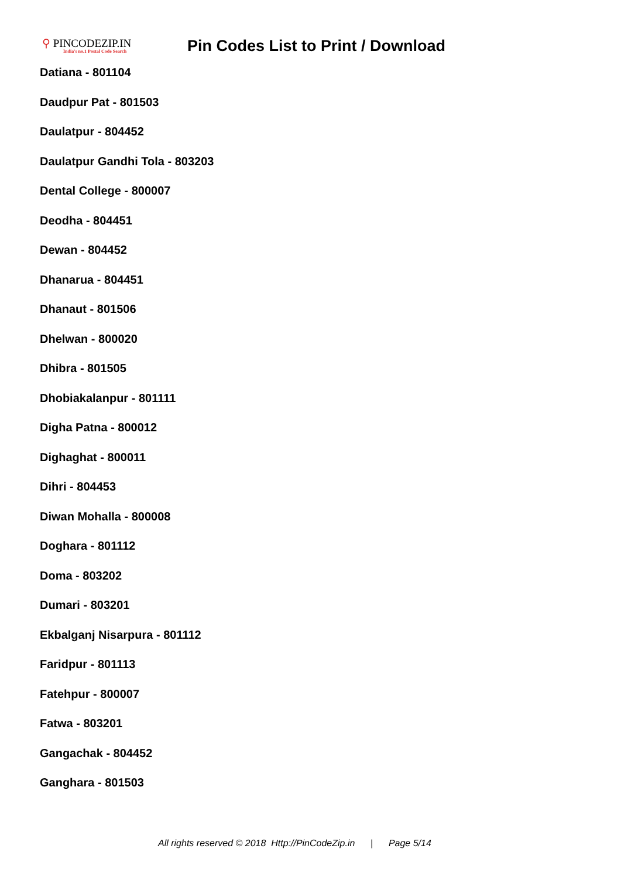⚲ PINCODEZIP.IN
India's no.1 Postal Code Search
Pin Codes List to Print / Download
Datiana - 801104
Daudpur Pat - 801503
Daulatpur - 804452
Daulatpur Gandhi Tola - 803203
Dental College - 800007
Deodha - 804451
Dewan - 804452
Dhanarua - 804451
Dhanaut - 801506
Dhelwan - 800020
Dhibra - 801505
Dhobiakalanpur - 801111
Digha Patna - 800012
Dighaghat - 800011
Dihri - 804453
Diwan Mohalla - 800008
Doghara - 801112
Doma - 803202
Dumari - 803201
Ekbalganj Nisarpura - 801112
Faridpur - 801113
Fatehpur - 800007
Fatwa - 803201
Gangachak - 804452
Ganghara - 801503
All rights reserved © 2018 Http://PinCodeZip.in | Page 5/14